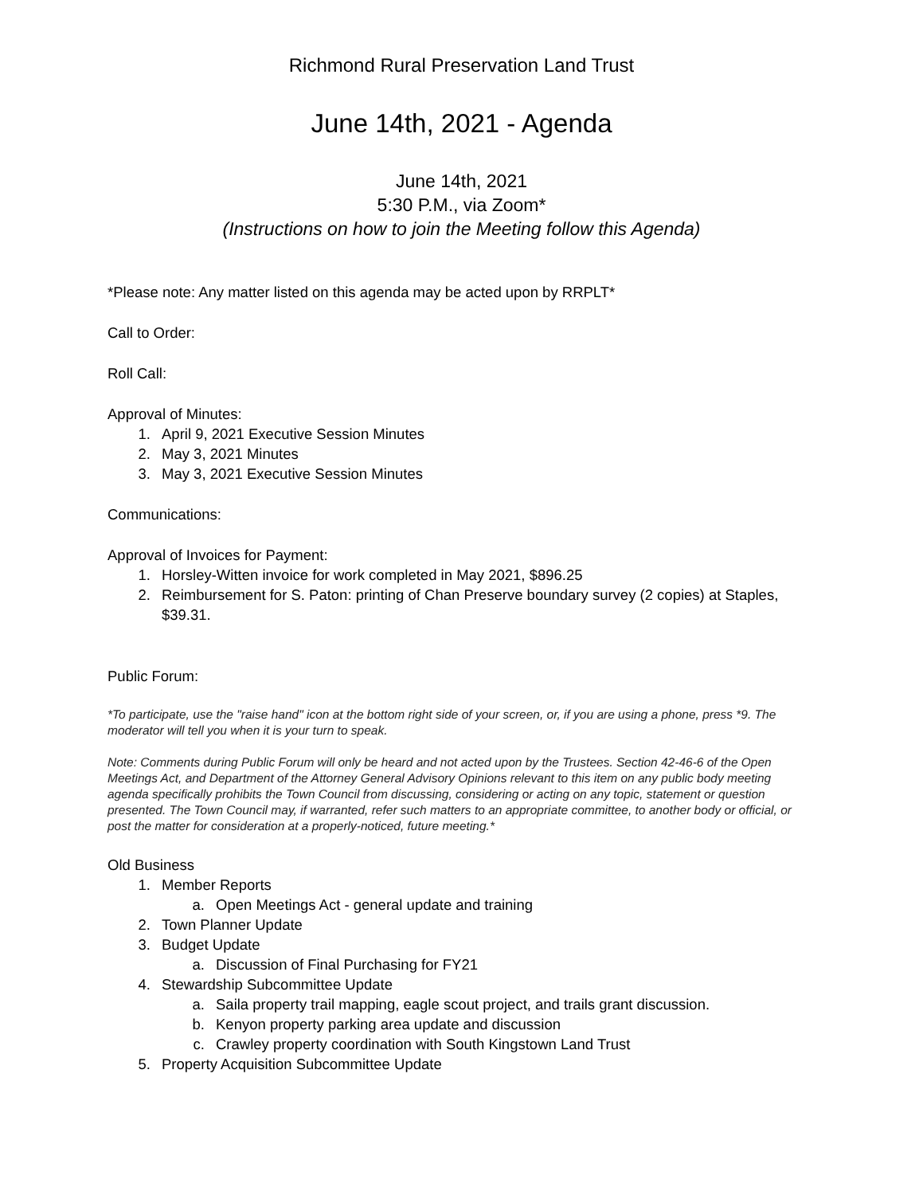Richmond Rural Preservation Land Trust
June 14th, 2021 - Agenda
June 14th, 2021
5:30 P.M., via Zoom*
(Instructions on how to join the Meeting follow this Agenda)
*Please note: Any matter listed on this agenda may be acted upon by RRPLT*
Call to Order:
Roll Call:
Approval of Minutes:
1. April 9, 2021 Executive Session Minutes
2. May 3, 2021 Minutes
3. May 3, 2021 Executive Session Minutes
Communications:
Approval of Invoices for Payment:
1. Horsley-Witten invoice for work completed in May 2021, $896.25
2. Reimbursement for S. Paton: printing of Chan Preserve boundary survey (2 copies) at Staples, $39.31.
Public Forum:
*To participate, use the "raise hand" icon at the bottom right side of your screen, or, if you are using a phone, press *9. The moderator will tell you when it is your turn to speak.
Note: Comments during Public Forum will only be heard and not acted upon by the Trustees. Section 42-46-6 of the Open Meetings Act, and Department of the Attorney General Advisory Opinions relevant to this item on any public body meeting agenda specifically prohibits the Town Council from discussing, considering or acting on any topic, statement or question presented. The Town Council may, if warranted, refer such matters to an appropriate committee, to another body or official, or post the matter for consideration at a properly-noticed, future meeting.*
Old Business
1. Member Reports
a. Open Meetings Act - general update and training
2. Town Planner Update
3. Budget Update
a. Discussion of Final Purchasing for FY21
4. Stewardship Subcommittee Update
a. Saila property trail mapping, eagle scout project, and trails grant discussion.
b. Kenyon property parking area update and discussion
c. Crawley property coordination with South Kingstown Land Trust
5. Property Acquisition Subcommittee Update